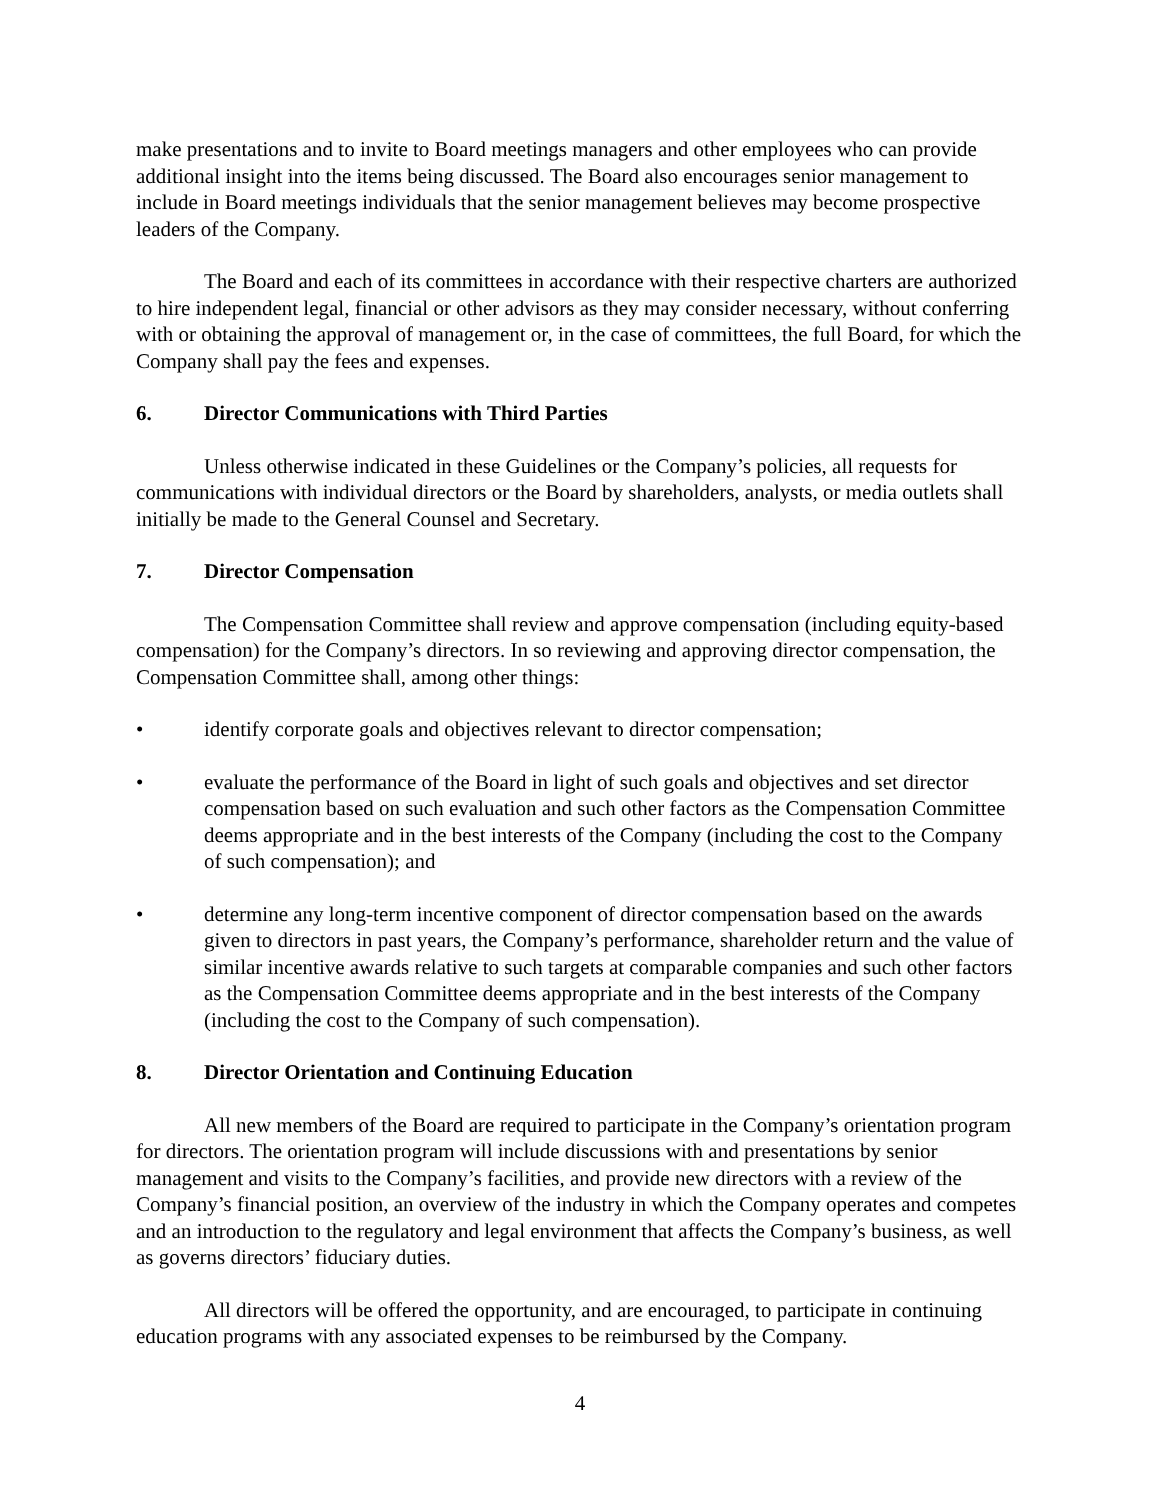make presentations and to invite to Board meetings managers and other employees who can provide additional insight into the items being discussed. The Board also encourages senior management to include in Board meetings individuals that the senior management believes may become prospective leaders of the Company.
The Board and each of its committees in accordance with their respective charters are authorized to hire independent legal, financial or other advisors as they may consider necessary, without conferring with or obtaining the approval of management or, in the case of committees, the full Board, for which the Company shall pay the fees and expenses.
6. Director Communications with Third Parties
Unless otherwise indicated in these Guidelines or the Company’s policies, all requests for communications with individual directors or the Board by shareholders, analysts, or media outlets shall initially be made to the General Counsel and Secretary.
7. Director Compensation
The Compensation Committee shall review and approve compensation (including equity-based compensation) for the Company’s directors. In so reviewing and approving director compensation, the Compensation Committee shall, among other things:
• identify corporate goals and objectives relevant to director compensation;
• evaluate the performance of the Board in light of such goals and objectives and set director compensation based on such evaluation and such other factors as the Compensation Committee deems appropriate and in the best interests of the Company (including the cost to the Company of such compensation); and
• determine any long-term incentive component of director compensation based on the awards given to directors in past years, the Company’s performance, shareholder return and the value of similar incentive awards relative to such targets at comparable companies and such other factors as the Compensation Committee deems appropriate and in the best interests of the Company (including the cost to the Company of such compensation).
8. Director Orientation and Continuing Education
All new members of the Board are required to participate in the Company’s orientation program for directors. The orientation program will include discussions with and presentations by senior management and visits to the Company’s facilities, and provide new directors with a review of the Company’s financial position, an overview of the industry in which the Company operates and competes and an introduction to the regulatory and legal environment that affects the Company’s business, as well as governs directors’ fiduciary duties.
All directors will be offered the opportunity, and are encouraged, to participate in continuing education programs with any associated expenses to be reimbursed by the Company.
4